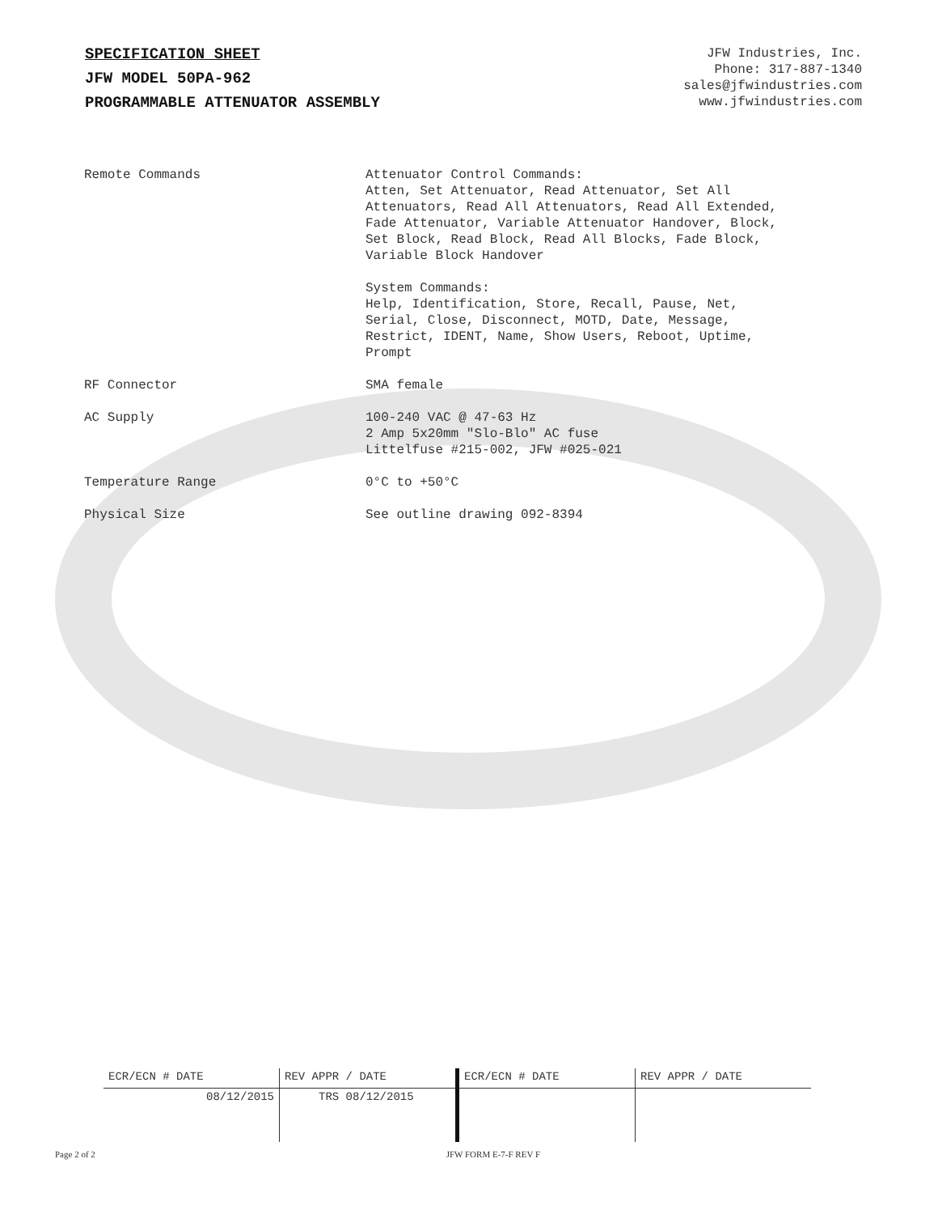SPECIFICATION SHEET
JFW MODEL 50PA-962
PROGRAMMABLE ATTENUATOR ASSEMBLY
JFW Industries, Inc.
Phone: 317-887-1340
sales@jfwindustries.com
www.jfwindustries.com
| Remote Commands | Attenuator Control Commands: Atten, Set Attenuator, Read Attenuator, Set All Attenuators, Read All Attenuators, Read All Extended, Fade Attenuator, Variable Attenuator Handover, Block, Set Block, Read Block, Read All Blocks, Fade Block, Variable Block Handover System Commands: Help, Identification, Store, Recall, Pause, Net, Serial, Close, Disconnect, MOTD, Date, Message, Restrict, IDENT, Name, Show Users, Reboot, Uptime, Prompt |
| RF Connector | SMA female |
| AC Supply | 100-240 VAC @ 47-63 Hz 2 Amp 5x20mm "Slo-Blo" AC fuse Littelfuse #215-002, JFW #025-021 |
| Temperature Range | 0°C to +50°C |
| Physical Size | See outline drawing 092-8394 |
| ECR/ECN # DATE | REV APPR / DATE | ECR/ECN # DATE | REV APPR / DATE |
| 08/12/2015 | TRS 08/12/2015 | | |
Page 2 of 2 JFW FORM E-7-F REV F